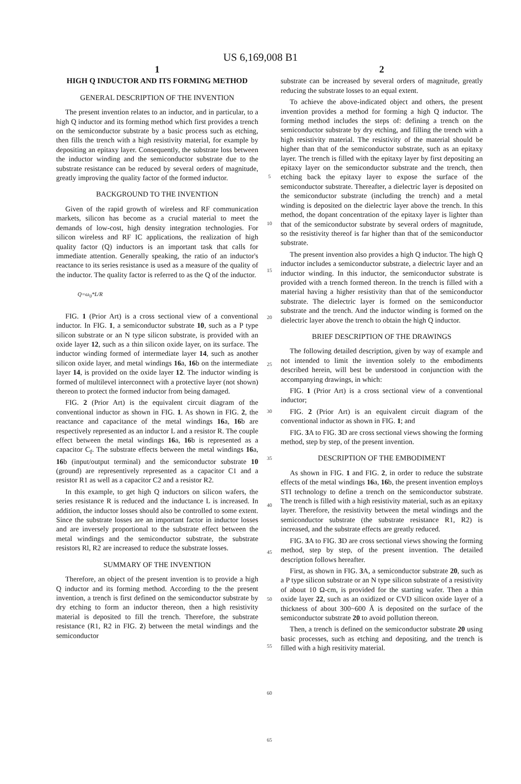US 6,169,008 B1
1
HIGH Q INDUCTOR AND ITS FORMING METHOD
GENERAL DESCRIPTION OF THE INVENTION
The present invention relates to an inductor, and in particular, to a high Q inductor and its forming method which first provides a trench on the semiconductor substrate by a basic process such as etching, then fills the trench with a high resistivity material, for example by depositing an epitaxy layer. Consequently, the substrate loss between the inductor winding and the semiconductor substrate due to the substrate resistance can be reduced by several orders of magnitude, greatly improving the quality factor of the formed inductor.
BACKGROUND TO THE INVENTION
Given of the rapid growth of wireless and RF communication markets, silicon has become as a crucial material to meet the demands of low-cost, high density integration technologies. For silicon wireless and RF IC applications, the realization of high quality factor (Q) inductors is an important task that calls for immediate attention. Generally speaking, the ratio of an inductor's reactance to its series resistance is used as a measure of the quality of the inductor. The quality factor is referred to as the Q of the inductor.
Q=ω<sub>0</sub>*L/R
FIG. 1 (Prior Art) is a cross sectional view of a conventional inductor. In FIG. 1, a semiconductor substrate 10, such as a P type silicon substrate or an N type silicon substrate, is provided with an oxide layer 12, such as a thin silicon oxide layer, on its surface. The inductor winding formed of intermediate layer 14, such as another silicon oxide layer, and metal windings 16a, 16b on the intermediate layer 14, is provided on the oxide layer 12. The inductor winding is formed of multilevel interconnect with a protective layer (not shown) thereon to protect the formed inductor from being damaged.
FIG. 2 (Prior Art) is the equivalent circuit diagram of the conventional inductor as shown in FIG. 1. As shown in FIG. 2, the reactance and capacitance of the metal windings 16a, 16b are respectively represented as an inductor L and a resistor R. The couple effect between the metal windings 16a, 16b is represented as a capacitor C<sub>f</sub>. The substrate effects between the metal windings 16a, 16b (input/output terminal) and the semiconductor substrate 10 (ground) are representively represented as a capacitor C1 and a resistor R1 as well as a capacitor C2 and a resistor R2.
In this example, to get high Q inductors on silicon wafers, the series resistance R is reduced and the inductance L is increased. In addition, the inductor losses should also be controlled to some extent. Since the substrate losses are an important factor in inductor losses and are inversely proportional to the substrate effect between the metal windings and the semiconductor substrate, the substrate resistors Rl, R2 are increased to reduce the substrate losses.
SUMMARY OF THE INVENTION
Therefore, an object of the present invention is to provide a high Q inductor and its forming method. According to the the present invention, a trench is first defined on the semiconductor substrate by dry etching to form an inductor thereon, then a high resistivity material is deposited to fill the trench. Therefore, the substrate resistance (R1, R2 in FIG. 2) between the metal windings and the semiconductor
5
10
15
20
25
30
35
40
45
50
55
60
65
2
substrate can be increased by several orders of magnitude, greatly reducing the substrate losses to an equal extent.
To achieve the above-indicated object and others, the present invention provides a method for forming a high Q inductor. The forming method includes the steps of: defining a trench on the semiconductor substrate by dry etching, and filling the trench with a high resistivity material. The resistivity of the material should be higher than that of the semiconductor substrate, such as an epitaxy layer. The trench is filled with the epitaxy layer by first depositing an epitaxy layer on the semiconductor substrate and the trench, then etching back the epitaxy layer to expose the surface of the semiconductor substrate. Thereafter, a dielectric layer is deposited on the semiconductor substrate (including the trench) and a metal winding is deposited on the dielectric layer above the trench. In this method, the dopant concentration of the epitaxy layer is lighter than that of the semiconductor substrate by several orders of magnitude, so the resistivity thereof is far higher than that of the semiconductor substrate.
The present invention also provides a high Q inductor. The high Q inductor includes a semiconductor substrate, a dielectric layer and an inductor winding. In this inductor, the semiconductor substrate is provided with a trench formed thereon. In the trench is filled with a material having a higher resistivity than that of the semiconductor substrate. The dielectric layer is formed on the semiconductor substrate and the trench. And the inductor winding is formed on the dielectric layer above the trench to obtain the high Q inductor.
BRIEF DESCRIPTION OF THE DRAWINGS
The following detailed description, given by way of example and not intended to limit the invention solely to the embodiments described herein, will best be understood in conjunction with the accompanying drawings, in which:
FIG. 1 (Prior Art) is a cross sectional view of a conventional inductor;
FIG. 2 (Prior Art) is an equivalent circuit diagram of the conventional inductor as shown in FIG. 1; and
FIG. 3 A to FIG. 3 D are cross sectional views showing the forming method, step by step, of the present invention.
DESCRIPTION OF THE EMBODIMENT
As shown in FIG. 1 and FIG. 2, in order to reduce the substrate effects of the metal windings 16a, 16b, the present invention employs STI technology to define a trench on the semiconductor substrate. The trench is filled with a high resistivity material, such as an epitaxy layer. Therefore, the resistivity between the metal windings and the semiconductor substrate (the substrate resistance R1, R2) is increased, and the substrate effects are greatly reduced.
FIG. 3 A to FIG. 3 D are cross sectional views showing the forming method, step by step, of the present invention. The detailed description follows hereafter.
First, as shown in FIG. 3 A, a semiconductor substrate 20, such as a P type silicon substrate or an N type silicon substrate of a resistivity of about 10 Ω-cm, is provided for the starting wafer. Then a thin oxide layer 22, such as an oxidized or CVD silicon oxide layer of a thickness of about 300~600 Å is deposited on the surface of the semiconductor substrate 20 to avoid pollution thereon.
Then, a trench is defined on the semiconductor substrate 20 using basic processes, such as etching and depositing, and the trench is filled with a high resitivity material.